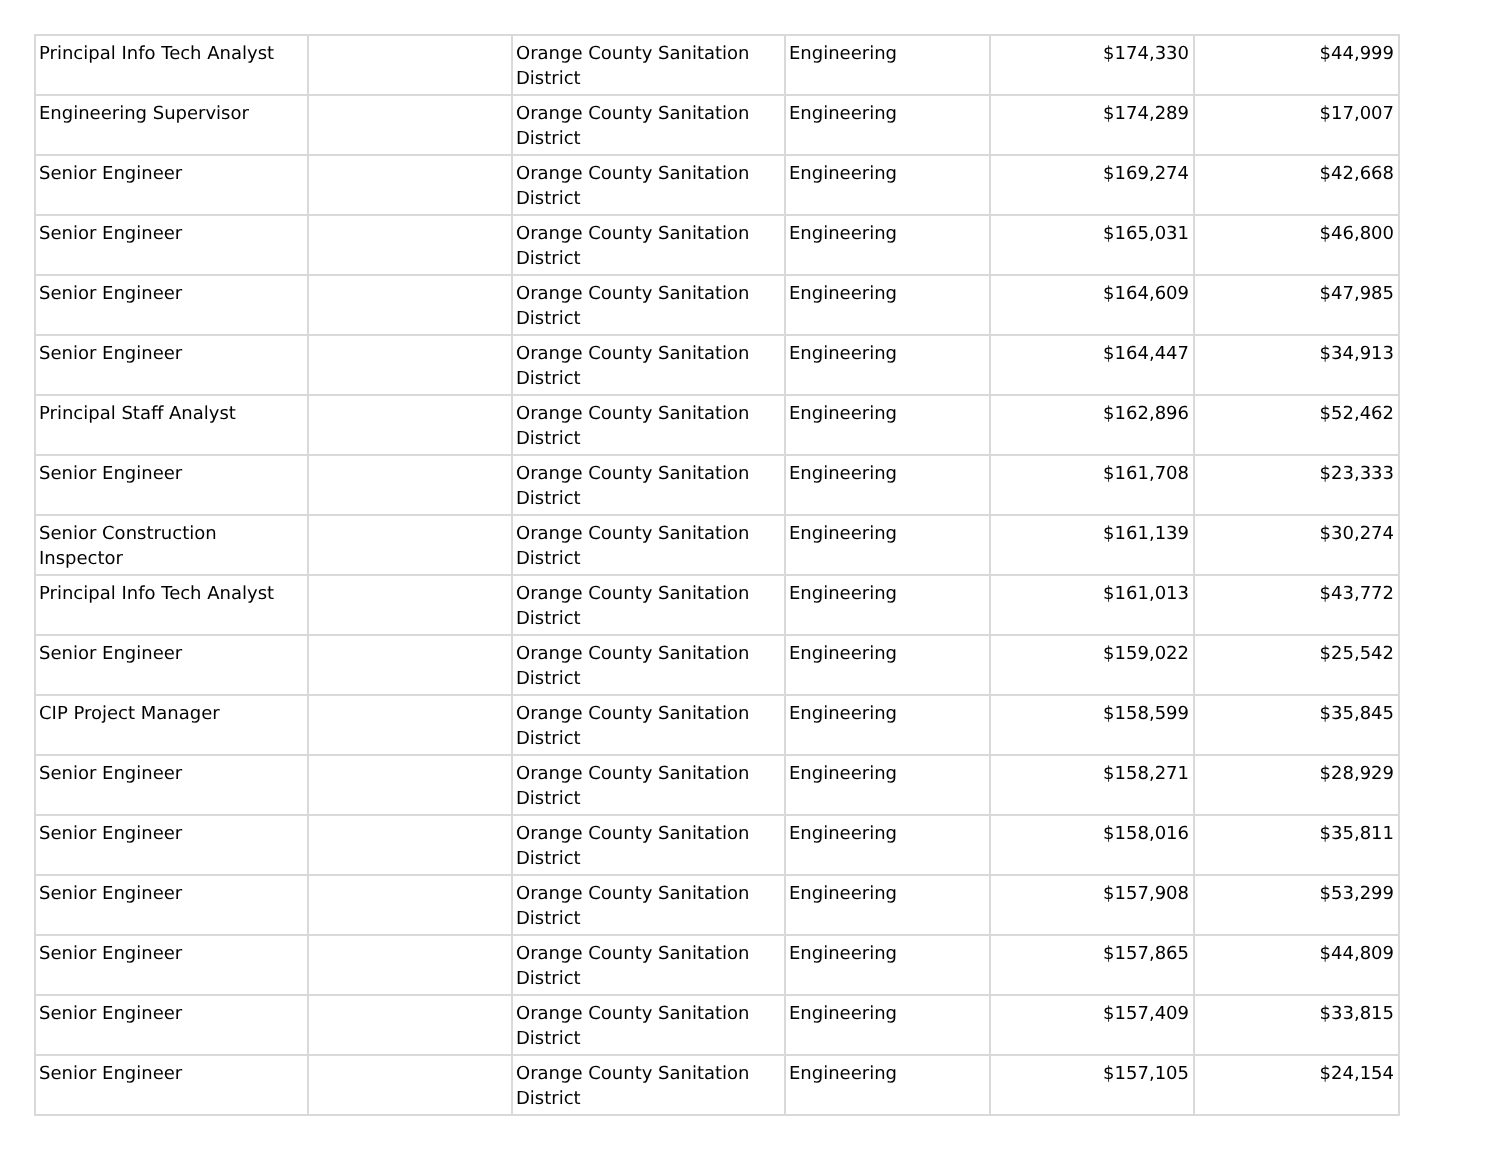| Principal Info Tech Analyst | | Orange County Sanitation District | Engineering | $174,330 | $44,999 |
| Engineering Supervisor | | Orange County Sanitation District | Engineering | $174,289 | $17,007 |
| Senior Engineer | | Orange County Sanitation District | Engineering | $169,274 | $42,668 |
| Senior Engineer | | Orange County Sanitation District | Engineering | $165,031 | $46,800 |
| Senior Engineer | | Orange County Sanitation District | Engineering | $164,609 | $47,985 |
| Senior Engineer | | Orange County Sanitation District | Engineering | $164,447 | $34,913 |
| Principal Staff Analyst | | Orange County Sanitation District | Engineering | $162,896 | $52,462 |
| Senior Engineer | | Orange County Sanitation District | Engineering | $161,708 | $23,333 |
| Senior Construction Inspector | | Orange County Sanitation District | Engineering | $161,139 | $30,274 |
| Principal Info Tech Analyst | | Orange County Sanitation District | Engineering | $161,013 | $43,772 |
| Senior Engineer | | Orange County Sanitation District | Engineering | $159,022 | $25,542 |
| CIP Project Manager | | Orange County Sanitation District | Engineering | $158,599 | $35,845 |
| Senior Engineer | | Orange County Sanitation District | Engineering | $158,271 | $28,929 |
| Senior Engineer | | Orange County Sanitation District | Engineering | $158,016 | $35,811 |
| Senior Engineer | | Orange County Sanitation District | Engineering | $157,908 | $53,299 |
| Senior Engineer | | Orange County Sanitation District | Engineering | $157,865 | $44,809 |
| Senior Engineer | | Orange County Sanitation District | Engineering | $157,409 | $33,815 |
| Senior Engineer | | Orange County Sanitation District | Engineering | $157,105 | $24,154 |